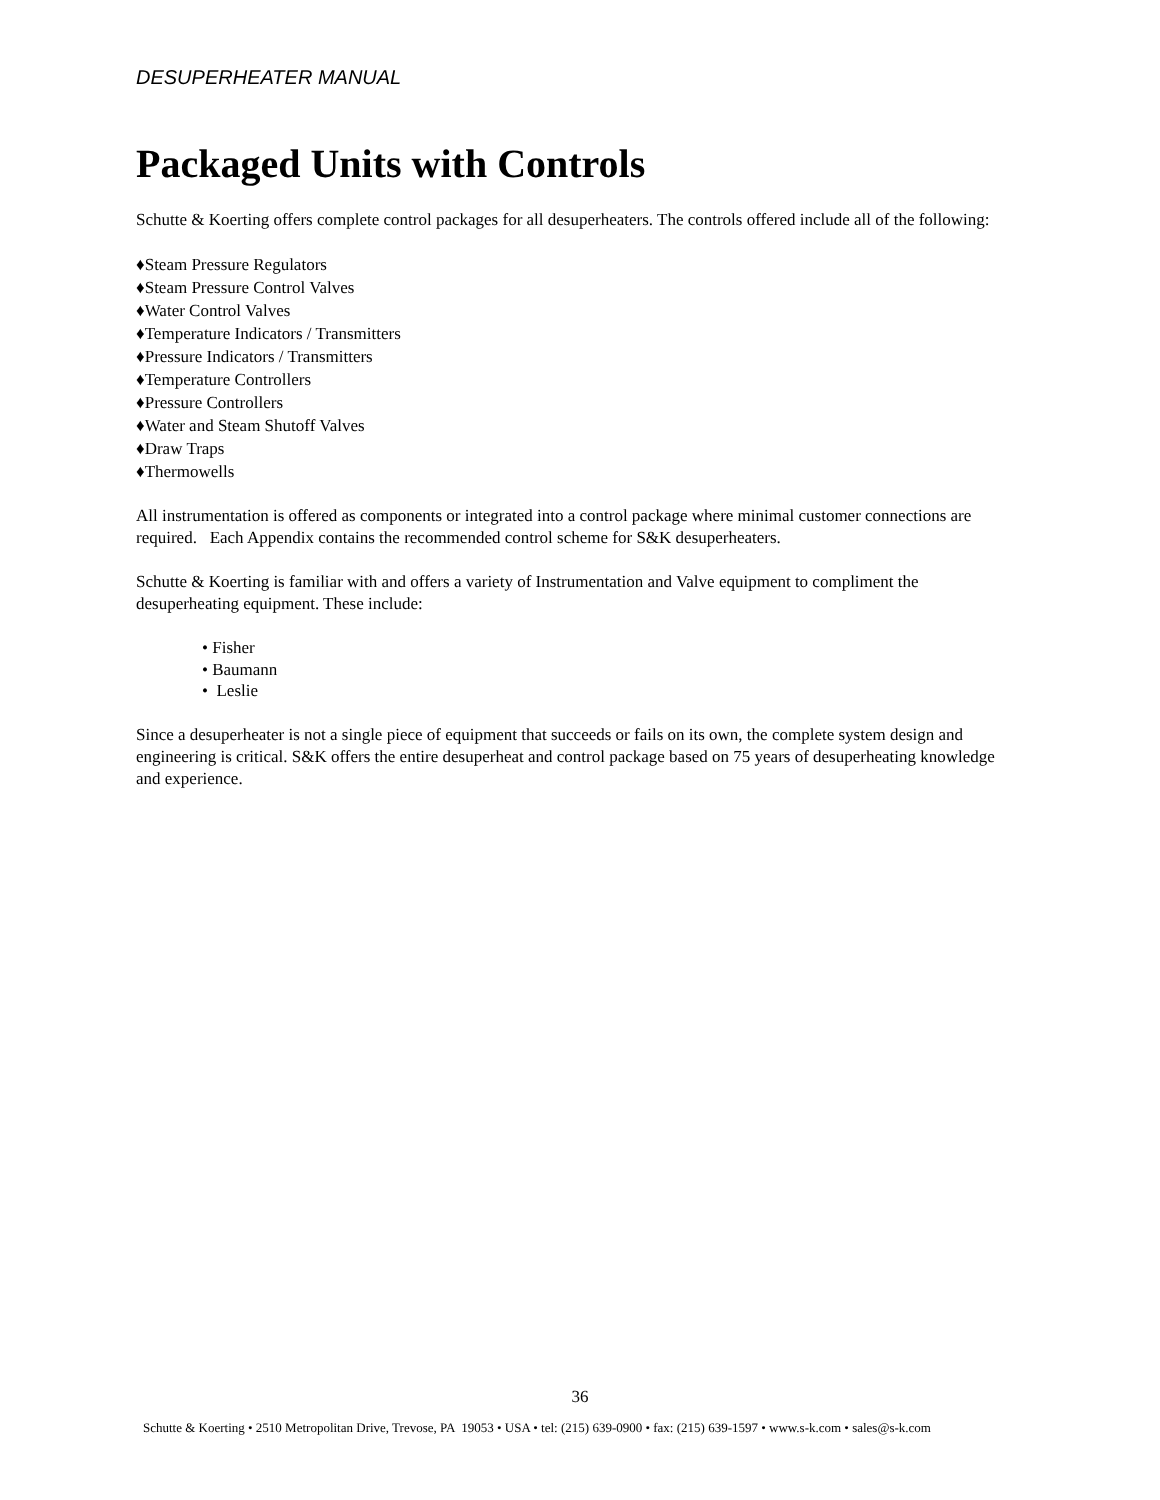DESUPERHEATER MANUAL
Packaged Units with Controls
Schutte & Koerting offers complete control packages for all desuperheaters. The controls offered include all of the following:
♦Steam Pressure Regulators
♦Steam Pressure Control Valves
♦Water Control Valves
♦Temperature Indicators / Transmitters
♦Pressure Indicators / Transmitters
♦Temperature Controllers
♦Pressure Controllers
♦Water and Steam Shutoff Valves
♦Draw Traps
♦Thermowells
All instrumentation is offered as components or integrated into a control package where minimal customer connections are required. Each Appendix contains the recommended control scheme for S&K desuperheaters.
Schutte & Koerting is familiar with and offers a variety of Instrumentation and Valve equipment to compliment the desuperheating equipment. These include:
• Fisher
• Baumann
• Leslie
Since a desuperheater is not a single piece of equipment that succeeds or fails on its own, the complete system design and engineering is critical. S&K offers the entire desuperheat and control package based on 75 years of desuperheating knowledge and experience.
36
Schutte & Koerting • 2510 Metropolitan Drive, Trevose, PA 19053 • USA • tel: (215) 639-0900 • fax: (215) 639-1597 • www.s-k.com • sales@s-k.com